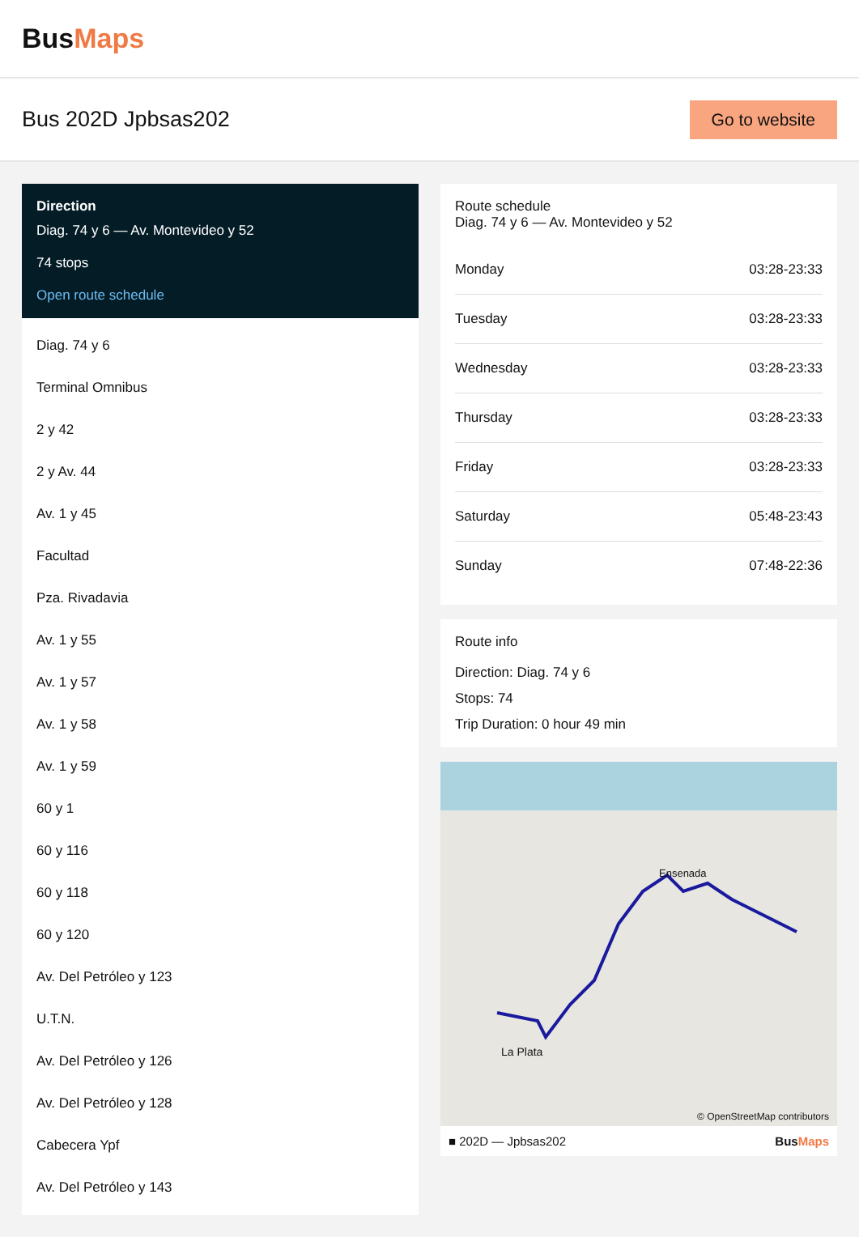BusMaps
Bus 202D Jpbsas202
Go to website
Direction
Diag. 74 y 6 — Av. Montevideo y 52
74 stops
Open route schedule
Diag. 74 y 6
Terminal Omnibus
2 y 42
2 y Av. 44
Av. 1 y 45
Facultad
Pza. Rivadavia
Av. 1 y 55
Av. 1 y 57
Av. 1 y 58
Av. 1 y 59
60 y 1
60 y 116
60 y 118
60 y 120
Av. Del Petróleo y 123
U.T.N.
Av. Del Petróleo y 126
Av. Del Petróleo y 128
Cabecera Ypf
Av. Del Petróleo y 143
Route schedule
Diag. 74 y 6 — Av. Montevideo y 52
| Monday | 03:28-23:33 |
| Tuesday | 03:28-23:33 |
| Wednesday | 03:28-23:33 |
| Thursday | 03:28-23:33 |
| Friday | 03:28-23:33 |
| Saturday | 05:48-23:43 |
| Sunday | 07:48-22:36 |
Route info
Direction: Diag. 74 y 6
Stops: 74
Trip Duration: 0 hour 49 min
Ensenada
La Plata
© OpenStreetMap contributors
■ 202D — Jpbsas202 BusMaps